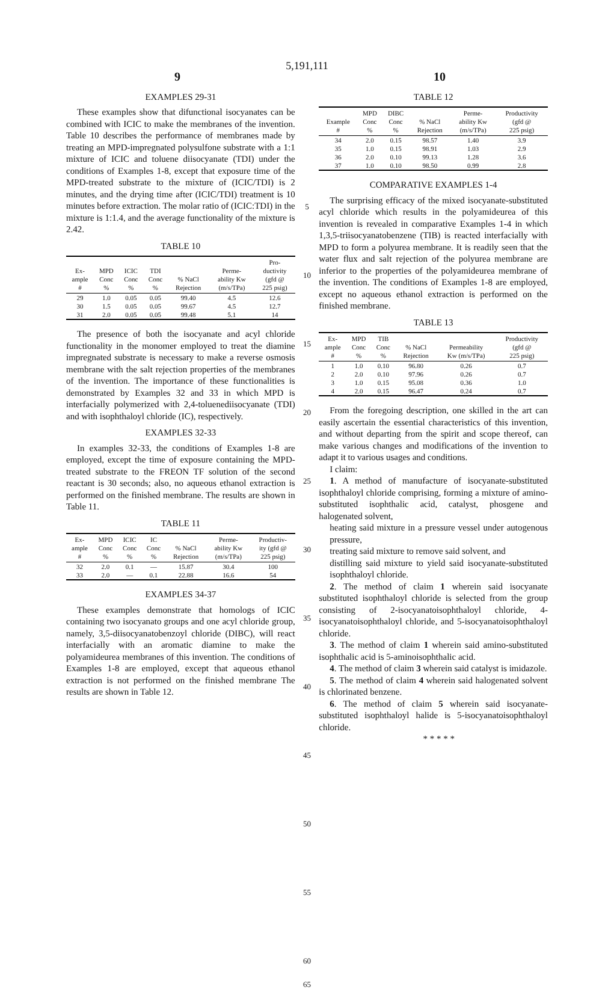9 5,191,111 10
EXAMPLES 29-31
These examples show that difunctional isocyanates can be combined with ICIC to make the membranes of the invention. Table 10 describes the performance of membranes made by treating an MPD-impregnated polysulfone substrate with a 1:1 mixture of ICIC and toluene diisocyanate (TDI) under the conditions of Examples 1-8, except that exposure time of the MPD-treated substrate to the mixture of (ICIC/TDI) is 2 minutes, and the drying time after (ICIC/TDI) treatment is 10 minutes before extraction. The molar ratio of (ICIC:TDI) in the mixture is 1:1.4, and the average functionality of the mixture is 2.42.
TABLE 10
| Ex- ample # | MPD Conc % | ICIC Conc % | TDI Conc % | % NaCl Rejection | Perme- ability Kw (m/s/TPa) | Pro- ductivity (gfd @ 225 psig) |
| --- | --- | --- | --- | --- | --- | --- |
| 29 | 1.0 | 0.05 | 0.05 | 99.40 | 4.5 | 12.6 |
| 30 | 1.5 | 0.05 | 0.05 | 99.67 | 4.5 | 12.7 |
| 31 | 2.0 | 0.05 | 0.05 | 99.48 | 5.1 | 14 |
The presence of both the isocyanate and acyl chloride functionality in the monomer employed to treat the diamine impregnated substrate is necessary to make a reverse osmosis membrane with the salt rejection properties of the membranes of the invention. The importance of these functionalities is demonstrated by Examples 32 and 33 in which MPD is interfacially polymerized with 2,4-toluenediisocyanate (TDI) and with isophthaloyl chloride (IC), respectively.
EXAMPLES 32-33
In examples 32-33, the conditions of Examples 1-8 are employed, except the time of exposure containing the MPD-treated substrate to the FREON TF solution of the second reactant is 30 seconds; also, no aqueous ethanol extraction is performed on the finished membrane. The results are shown in Table 11.
TABLE 11
| Ex- ample # | MPD Conc % | ICIC Conc % | IC Conc % | % NaCl Rejection | Perme- ability Kw (m/s/TPa) | Productiv- ity (gfd @ 225 psig) |
| --- | --- | --- | --- | --- | --- | --- |
| 32 | 2.0 | 0.1 | — | 15.87 | 30.4 | 100 |
| 33 | 2.0 | — | 0.1 | 22.88 | 16.6 | 54 |
EXAMPLES 34-37
These examples demonstrate that homologs of ICIC containing two isocyanato groups and one acyl chloride group, namely, 3,5-diisocyanatobenzoyl chloride (DIBC), will react interfacially with an aromatic diamine to make the polyamideurea membranes of this invention. The conditions of Examples 1-8 are employed, except that aqueous ethanol extraction is not performed on the finished membrane The results are shown in Table 12.
5
10
15
20
25
30
35
40
45
50
55
60
TABLE 12
| Example # | MPD Conc % | DIBC Conc % | % NaCl Rejection | Perme- ability Kw (m/s/TPa) | Productivity (gfd @ 225 psig) |
| --- | --- | --- | --- | --- | --- |
| 34 | 2.0 | 0.15 | 98.57 | 1.40 | 3.9 |
| 35 | 1.0 | 0.15 | 98.91 | 1.03 | 2.9 |
| 36 | 2.0 | 0.10 | 99.13 | 1.28 | 3.6 |
| 37 | 1.0 | 0.10 | 98.50 | 0.99 | 2.8 |
COMPARATIVE EXAMPLES 1-4
The surprising efficacy of the mixed isocyanate-substituted acyl chloride which results in the polyamideurea of this invention is revealed in comparative Examples 1-4 in which 1,3,5-triisocyanatobenzene (TIB) is reacted interfacially with MPD to form a polyurea membrane. It is readily seen that the water flux and salt rejection of the polyurea membrane are inferior to the properties of the polyamideurea membrane of the invention. The conditions of Examples 1-8 are employed, except no aqueous ethanol extraction is performed on the finished membrane.
TABLE 13
| Ex- ample # | MPD Conc % | TIB Conc % | % NaCl Rejection | Permeability Kw (m/s/TPa) | Productivity (gfd @ 225 psig) |
| --- | --- | --- | --- | --- | --- |
| 1 | 1.0 | 0.10 | 96.80 | 0.26 | 0.7 |
| 2 | 2.0 | 0.10 | 97.96 | 0.26 | 0.7 |
| 3 | 1.0 | 0.15 | 95.08 | 0.36 | 1.0 |
| 4 | 2.0 | 0.15 | 96.47 | 0.24 | 0.7 |
From the foregoing description, one skilled in the art can easily ascertain the essential characteristics of this invention, and without departing from the spirit and scope thereof, can make various changes and modifications of the invention to adapt it to various usages and conditions.
I claim:
1. A method of manufacture of isocyanate-substituted isophthaloyl chloride comprising, forming a mixture of amino-substituted isophthalic acid, catalyst, phosgene and halogenated solvent,
heating said mixture in a pressure vessel under autogenous pressure,
treating said mixture to remove said solvent, and
distilling said mixture to yield said isocyanate-substituted isophthaloyl chloride.
2. The method of claim 1 wherein said isocyanate substituted isophthaloyl chloride is selected from the group consisting of 2-isocyanatoisophthaloyl chloride, 4-isocyanatoisophthaloyl chloride, and 5-isocyanatoisophthaloyl chloride.
3. The method of claim 1 wherein said amino-substituted isophthalic acid is 5-aminoisophthalic acid.
4. The method of claim 3 wherein said catalyst is imidazole.
5. The method of claim 4 wherein said halogenated solvent is chlorinated benzene.
6. The method of claim 5 wherein said isocyanate-substituted isophthaloyl halide is 5-isocyanatoisophthaloyl chloride.
* * * * *
65